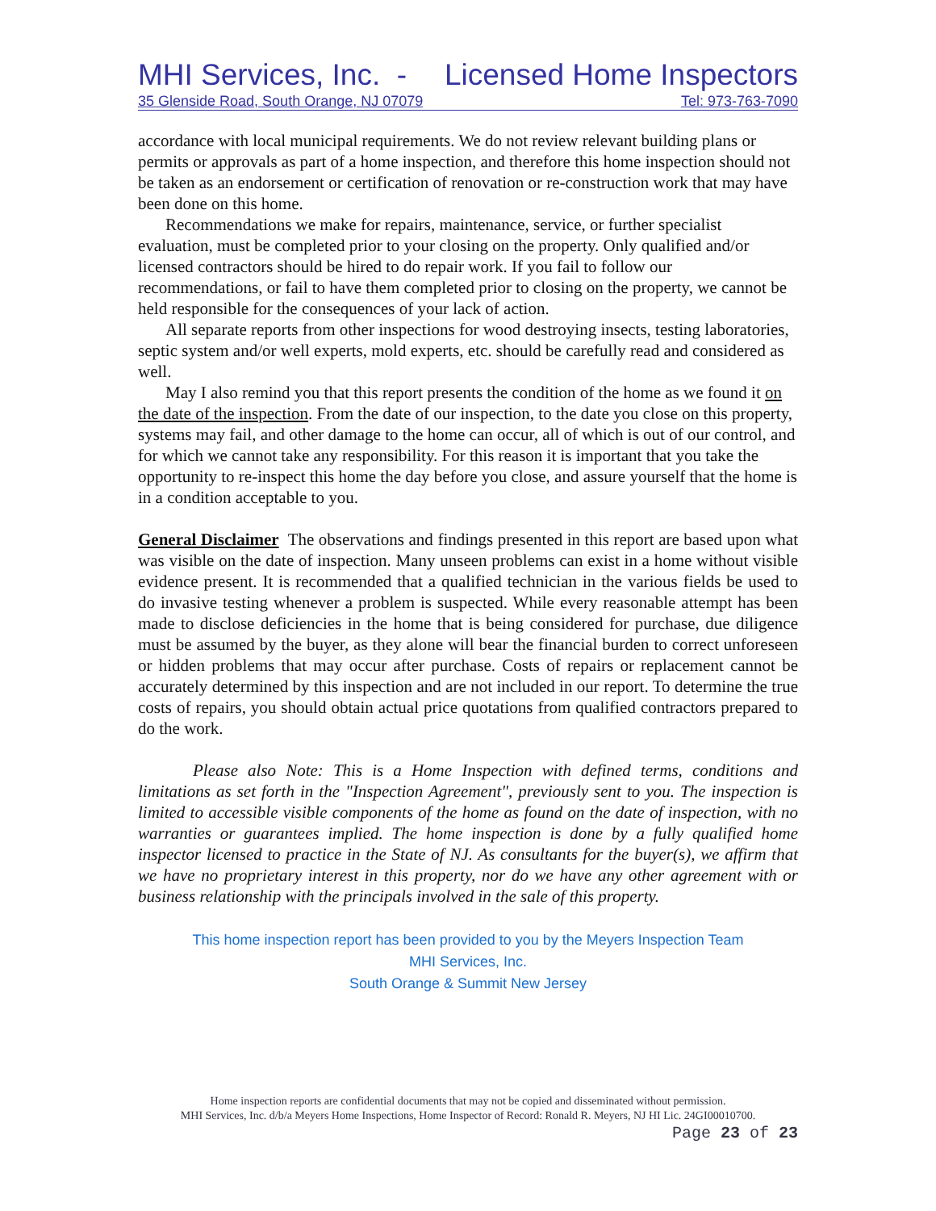MHI Services, Inc. - Licensed Home Inspectors
35 Glenside Road, South Orange, NJ 07079 Tel: 973-763-7090
accordance with local municipal requirements. We do not review relevant building plans or permits or approvals as part of a home inspection, and therefore this home inspection should not be taken as an endorsement or certification of renovation or re-construction work that may have been done on this home.
Recommendations we make for repairs, maintenance, service, or further specialist evaluation, must be completed prior to your closing on the property. Only qualified and/or licensed contractors should be hired to do repair work. If you fail to follow our recommendations, or fail to have them completed prior to closing on the property, we cannot be held responsible for the consequences of your lack of action.
All separate reports from other inspections for wood destroying insects, testing laboratories, septic system and/or well experts, mold experts, etc. should be carefully read and considered as well.
May I also remind you that this report presents the condition of the home as we found it on the date of the inspection. From the date of our inspection, to the date you close on this property, systems may fail, and other damage to the home can occur, all of which is out of our control, and for which we cannot take any responsibility. For this reason it is important that you take the opportunity to re-inspect this home the day before you close, and assure yourself that the home is in a condition acceptable to you.
General Disclaimer The observations and findings presented in this report are based upon what was visible on the date of inspection. Many unseen problems can exist in a home without visible evidence present. It is recommended that a qualified technician in the various fields be used to do invasive testing whenever a problem is suspected. While every reasonable attempt has been made to disclose deficiencies in the home that is being considered for purchase, due diligence must be assumed by the buyer, as they alone will bear the financial burden to correct unforeseen or hidden problems that may occur after purchase. Costs of repairs or replacement cannot be accurately determined by this inspection and are not included in our report. To determine the true costs of repairs, you should obtain actual price quotations from qualified contractors prepared to do the work.
Please also Note: This is a Home Inspection with defined terms, conditions and limitations as set forth in the "Inspection Agreement", previously sent to you. The inspection is limited to accessible visible components of the home as found on the date of inspection, with no warranties or guarantees implied. The home inspection is done by a fully qualified home inspector licensed to practice in the State of NJ. As consultants for the buyer(s), we affirm that we have no proprietary interest in this property, nor do we have any other agreement with or business relationship with the principals involved in the sale of this property.
This home inspection report has been provided to you by the Meyers Inspection Team
MHI Services, Inc.
South Orange & Summit New Jersey
Home inspection reports are confidential documents that may not be copied and disseminated without permission.
MHI Services, Inc. d/b/a Meyers Home Inspections, Home Inspector of Record: Ronald R. Meyers, NJ HI Lic. 24GI00010700.
Page 23 of 23